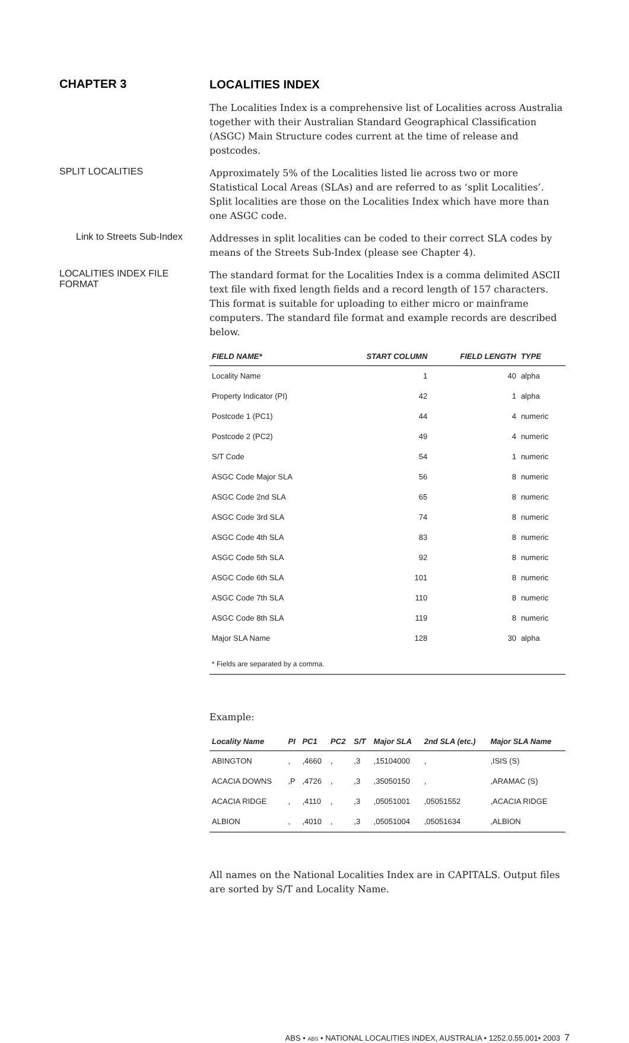CHAPTER 3
LOCALITIES INDEX
The Localities Index is a comprehensive list of Localities across Australia together with their Australian Standard Geographical Classification (ASGC) Main Structure codes current at the time of release and postcodes.
SPLIT LOCALITIES
Approximately 5% of the Localities listed lie across two or more Statistical Local Areas (SLAs) and are referred to as ‘split Localities’. Split localities are those on the Localities Index which have more than one ASGC code.
Link to Streets Sub-Index
Addresses in split localities can be coded to their correct SLA codes by means of the Streets Sub-Index (please see Chapter 4).
LOCALITIES INDEX FILE FORMAT
The standard format for the Localities Index is a comma delimited ASCII text file with fixed length fields and a record length of 157 characters. This format is suitable for uploading to either micro or mainframe computers. The standard file format and example records are described below.
| FIELD NAME* | START COLUMN | FIELD LENGTH | TYPE |
| --- | --- | --- | --- |
| Locality Name | 1 | 40 | alpha |
| Property Indicator (PI) | 42 | 1 | alpha |
| Postcode 1 (PC1) | 44 | 4 | numeric |
| Postcode 2 (PC2) | 49 | 4 | numeric |
| S/T Code | 54 | 1 | numeric |
| ASGC Code Major SLA | 56 | 8 | numeric |
| ASGC Code 2nd SLA | 65 | 8 | numeric |
| ASGC Code 3rd SLA | 74 | 8 | numeric |
| ASGC Code 4th SLA | 83 | 8 | numeric |
| ASGC Code 5th SLA | 92 | 8 | numeric |
| ASGC Code 6th SLA | 101 | 8 | numeric |
| ASGC Code 7th SLA | 110 | 8 | numeric |
| ASGC Code 8th SLA | 119 | 8 | numeric |
| Major SLA Name | 128 | 30 | alpha |
| * Fields are separated by a comma. | | | |
Example:
| Locality Name | PI | PC1 | PC2 | S/T | Major SLA | 2nd SLA (etc.) | Major SLA Name |
| --- | --- | --- | --- | --- | --- | --- | --- |
| ABINGTON | , | ,4660 | , | ,3 | ,15104000 | , | ,ISIS (S) |
| ACACIA DOWNS | ,P | ,4726 | , | ,3 | ,35050150 | , | ,ARAMAC (S) |
| ACACIA RIDGE | , | ,4110 | , | ,3 | ,05051001 | ,05051552 | ,ACACIA RIDGE |
| ALBION | , | ,4010 | , | ,3 | ,05051004 | ,05051634 | ,ALBION |
All names on the National Localities Index are in CAPITALS. Output files are sorted by S/T and Locality Name.
ABS • ABS • NATIONAL LOCALITIES INDEX, AUSTRALIA • 1252.0.55.001• 2003 7